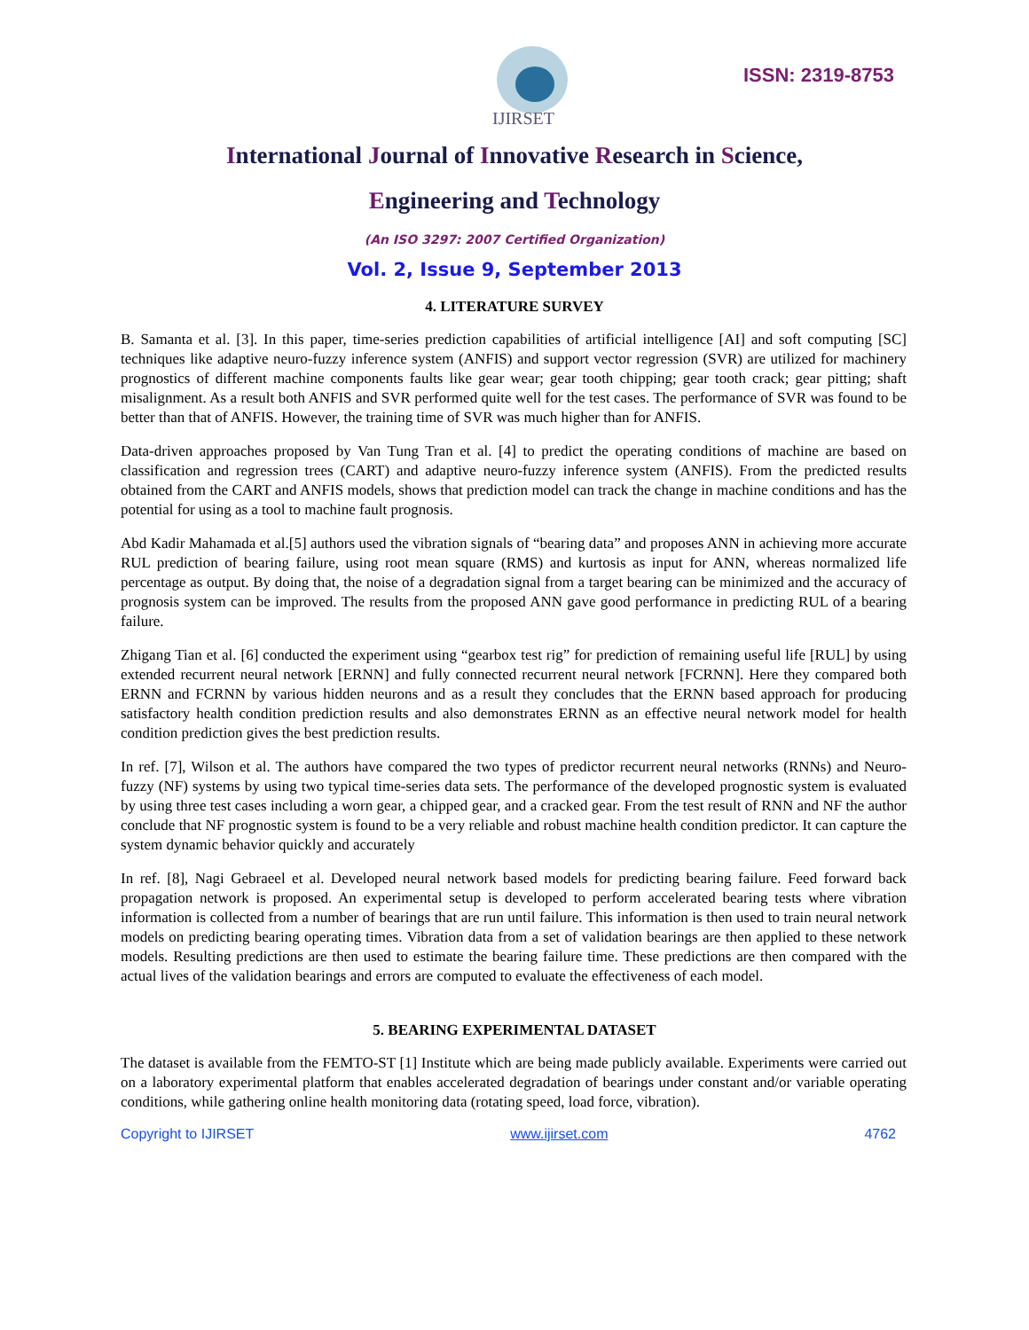IJIRSET
ISSN: 2319-8753
International Journal of Innovative Research in Science,
Engineering and Technology
(An ISO 3297: 2007 Certified Organization)
Vol. 2, Issue 9, September 2013
4. LITERATURE SURVEY
B. Samanta et al. [3]. In this paper, time-series prediction capabilities of artificial intelligence [AI] and soft computing [SC] techniques like adaptive neuro-fuzzy inference system (ANFIS) and support vector regression (SVR) are utilized for machinery prognostics of different machine components faults like gear wear; gear tooth chipping; gear tooth crack; gear pitting; shaft misalignment. As a result both ANFIS and SVR performed quite well for the test cases. The performance of SVR was found to be better than that of ANFIS. However, the training time of SVR was much higher than for ANFIS.
Data-driven approaches proposed by Van Tung Tran et al. [4] to predict the operating conditions of machine are based on classification and regression trees (CART) and adaptive neuro-fuzzy inference system (ANFIS). From the predicted results obtained from the CART and ANFIS models, shows that prediction model can track the change in machine conditions and has the potential for using as a tool to machine fault prognosis.
Abd Kadir Mahamada et al.[5] authors used the vibration signals of “bearing data” and proposes ANN in achieving more accurate RUL prediction of bearing failure, using root mean square (RMS) and kurtosis as input for ANN, whereas normalized life percentage as output. By doing that, the noise of a degradation signal from a target bearing can be minimized and the accuracy of prognosis system can be improved. The results from the proposed ANN gave good performance in predicting RUL of a bearing failure.
Zhigang Tian et al. [6] conducted the experiment using “gearbox test rig” for prediction of remaining useful life [RUL] by using extended recurrent neural network [ERNN] and fully connected recurrent neural network [FCRNN]. Here they compared both ERNN and FCRNN by various hidden neurons and as a result they concludes that the ERNN based approach for producing satisfactory health condition prediction results and also demonstrates ERNN as an effective neural network model for health condition prediction gives the best prediction results.
In ref. [7], Wilson et al. The authors have compared the two types of predictor recurrent neural networks (RNNs) and Neuro-fuzzy (NF) systems by using two typical time-series data sets. The performance of the developed prognostic system is evaluated by using three test cases including a worn gear, a chipped gear, and a cracked gear. From the test result of RNN and NF the author conclude that NF prognostic system is found to be a very reliable and robust machine health condition predictor. It can capture the system dynamic behavior quickly and accurately
In ref. [8], Nagi Gebraeel et al. Developed neural network based models for predicting bearing failure. Feed forward back propagation network is proposed. An experimental setup is developed to perform accelerated bearing tests where vibration information is collected from a number of bearings that are run until failure. This information is then used to train neural network models on predicting bearing operating times. Vibration data from a set of validation bearings are then applied to these network models. Resulting predictions are then used to estimate the bearing failure time. These predictions are then compared with the actual lives of the validation bearings and errors are computed to evaluate the effectiveness of each model.
5. BEARING EXPERIMENTAL DATASET
The dataset is available from the FEMTO-ST [1] Institute which are being made publicly available. Experiments were carried out on a laboratory experimental platform that enables accelerated degradation of bearings under constant and/or variable operating conditions, while gathering online health monitoring data (rotating speed, load force, vibration).
Copyright to IJIRSET www.ijirset.com 4762